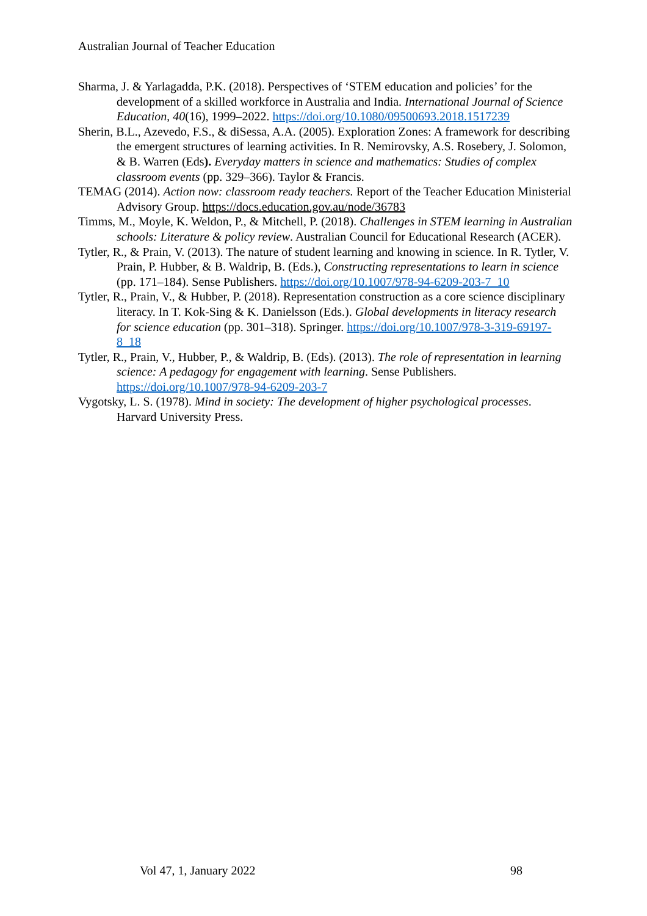Australian Journal of Teacher Education
Sharma, J. & Yarlagadda, P.K. (2018). Perspectives of ‘STEM education and policies’ for the development of a skilled workforce in Australia and India. International Journal of Science Education, 40(16), 1999–2022. https://doi.org/10.1080/09500693.2018.1517239
Sherin, B.L., Azevedo, F.S., & diSessa, A.A. (2005). Exploration Zones: A framework for describing the emergent structures of learning activities. In R. Nemirovsky, A.S. Rosebery, J. Solomon, & B. Warren (Eds). Everyday matters in science and mathematics: Studies of complex classroom events (pp. 329–366). Taylor & Francis.
TEMAG (2014). Action now: classroom ready teachers. Report of the Teacher Education Ministerial Advisory Group. https://docs.education.gov.au/node/36783
Timms, M., Moyle, K. Weldon, P., & Mitchell, P. (2018). Challenges in STEM learning in Australian schools: Literature & policy review. Australian Council for Educational Research (ACER).
Tytler, R., & Prain, V. (2013). The nature of student learning and knowing in science. In R. Tytler, V. Prain, P. Hubber, & B. Waldrip, B. (Eds.), Constructing representations to learn in science (pp. 171–184). Sense Publishers. https://doi.org/10.1007/978-94-6209-203-7_10
Tytler, R., Prain, V., & Hubber, P. (2018). Representation construction as a core science disciplinary literacy. In T. Kok-Sing & K. Danielsson (Eds.). Global developments in literacy research for science education (pp. 301–318). Springer. https://doi.org/10.1007/978-3-319-69197-8_18
Tytler, R., Prain, V., Hubber, P., & Waldrip, B. (Eds). (2013). The role of representation in learning science: A pedagogy for engagement with learning. Sense Publishers. https://doi.org/10.1007/978-94-6209-203-7
Vygotsky, L. S. (1978). Mind in society: The development of higher psychological processes. Harvard University Press.
Vol 47, 1, January 2022 98